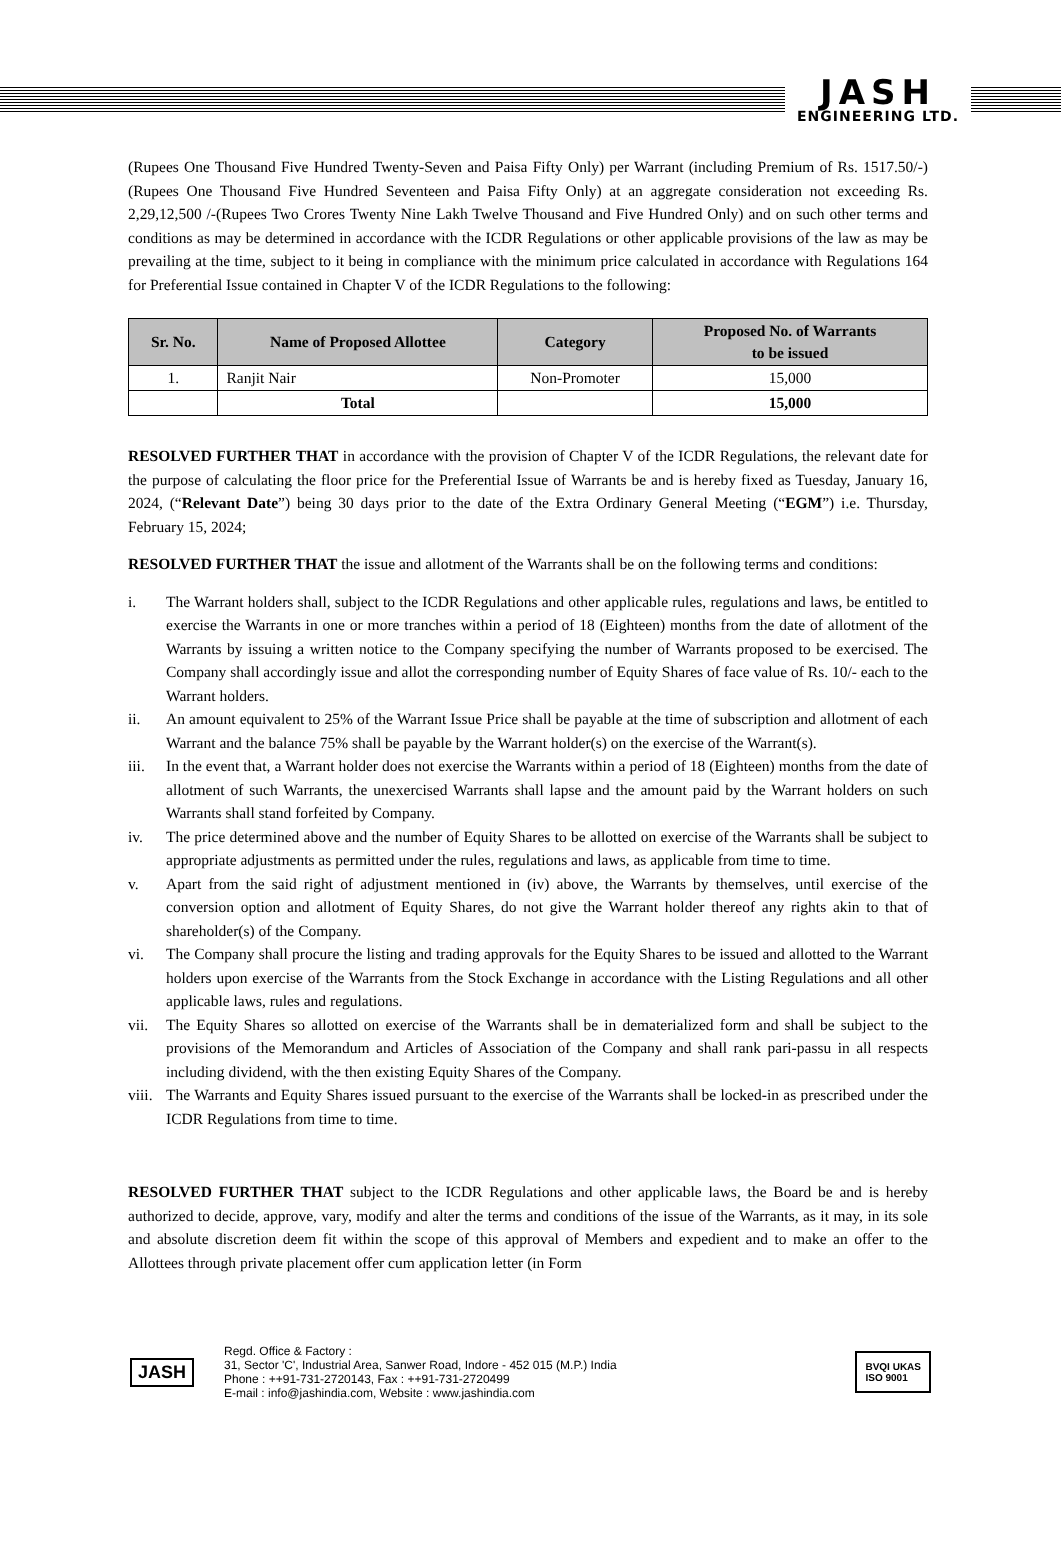JASH
ENGINEERING LTD.
(Rupees One Thousand Five Hundred Twenty-Seven and Paisa Fifty Only) per Warrant (including Premium of Rs. 1517.50/-) (Rupees One Thousand Five Hundred Seventeen and Paisa Fifty Only) at an aggregate consideration not exceeding Rs. 2,29,12,500 /-(Rupees Two Crores Twenty Nine Lakh Twelve Thousand and Five Hundred Only) and on such other terms and conditions as may be determined in accordance with the ICDR Regulations or other applicable provisions of the law as may be prevailing at the time, subject to it being in compliance with the minimum price calculated in accordance with Regulations 164 for Preferential Issue contained in Chapter V of the ICDR Regulations to the following:
| Sr. No. | Name of Proposed Allottee | Category | Proposed No. of Warrants to be issued |
| --- | --- | --- | --- |
| 1. | Ranjit Nair | Non-Promoter | 15,000 |
| | Total | | 15,000 |
RESOLVED FURTHER THAT in accordance with the provision of Chapter V of the ICDR Regulations, the relevant date for the purpose of calculating the floor price for the Preferential Issue of Warrants be and is hereby fixed as Tuesday, January 16, 2024, (“Relevant Date”) being 30 days prior to the date of the Extra Ordinary General Meeting (“EGM”) i.e. Thursday, February 15, 2024;
RESOLVED FURTHER THAT the issue and allotment of the Warrants shall be on the following terms and conditions:
i. The Warrant holders shall, subject to the ICDR Regulations and other applicable rules, regulations and laws, be entitled to exercise the Warrants in one or more tranches within a period of 18 (Eighteen) months from the date of allotment of the Warrants by issuing a written notice to the Company specifying the number of Warrants proposed to be exercised. The Company shall accordingly issue and allot the corresponding number of Equity Shares of face value of Rs. 10/- each to the Warrant holders.
ii. An amount equivalent to 25% of the Warrant Issue Price shall be payable at the time of subscription and allotment of each Warrant and the balance 75% shall be payable by the Warrant holder(s) on the exercise of the Warrant(s).
iii. In the event that, a Warrant holder does not exercise the Warrants within a period of 18 (Eighteen) months from the date of allotment of such Warrants, the unexercised Warrants shall lapse and the amount paid by the Warrant holders on such Warrants shall stand forfeited by Company.
iv. The price determined above and the number of Equity Shares to be allotted on exercise of the Warrants shall be subject to appropriate adjustments as permitted under the rules, regulations and laws, as applicable from time to time.
v. Apart from the said right of adjustment mentioned in (iv) above, the Warrants by themselves, until exercise of the conversion option and allotment of Equity Shares, do not give the Warrant holder thereof any rights akin to that of shareholder(s) of the Company.
vi. The Company shall procure the listing and trading approvals for the Equity Shares to be issued and allotted to the Warrant holders upon exercise of the Warrants from the Stock Exchange in accordance with the Listing Regulations and all other applicable laws, rules and regulations.
vii. The Equity Shares so allotted on exercise of the Warrants shall be in dematerialized form and shall be subject to the provisions of the Memorandum and Articles of Association of the Company and shall rank pari-passu in all respects including dividend, with the then existing Equity Shares of the Company.
viii. The Warrants and Equity Shares issued pursuant to the exercise of the Warrants shall be locked-in as prescribed under the ICDR Regulations from time to time.
RESOLVED FURTHER THAT subject to the ICDR Regulations and other applicable laws, the Board be and is hereby authorized to decide, approve, vary, modify and alter the terms and conditions of the issue of the Warrants, as it may, in its sole and absolute discretion deem fit within the scope of this approval of Members and expedient and to make an offer to the Allottees through private placement offer cum application letter (in Form
JASH
Regd. Office & Factory :
31, Sector 'C', Industrial Area, Sanwer Road, Indore - 452 015 (M.P.) India
Phone : ++91-731-2720143, Fax : ++91-731-2720499
E-mail : info@jashindia.com, Website : www.jashindia.com
BVQI UKAS
ISO 9001